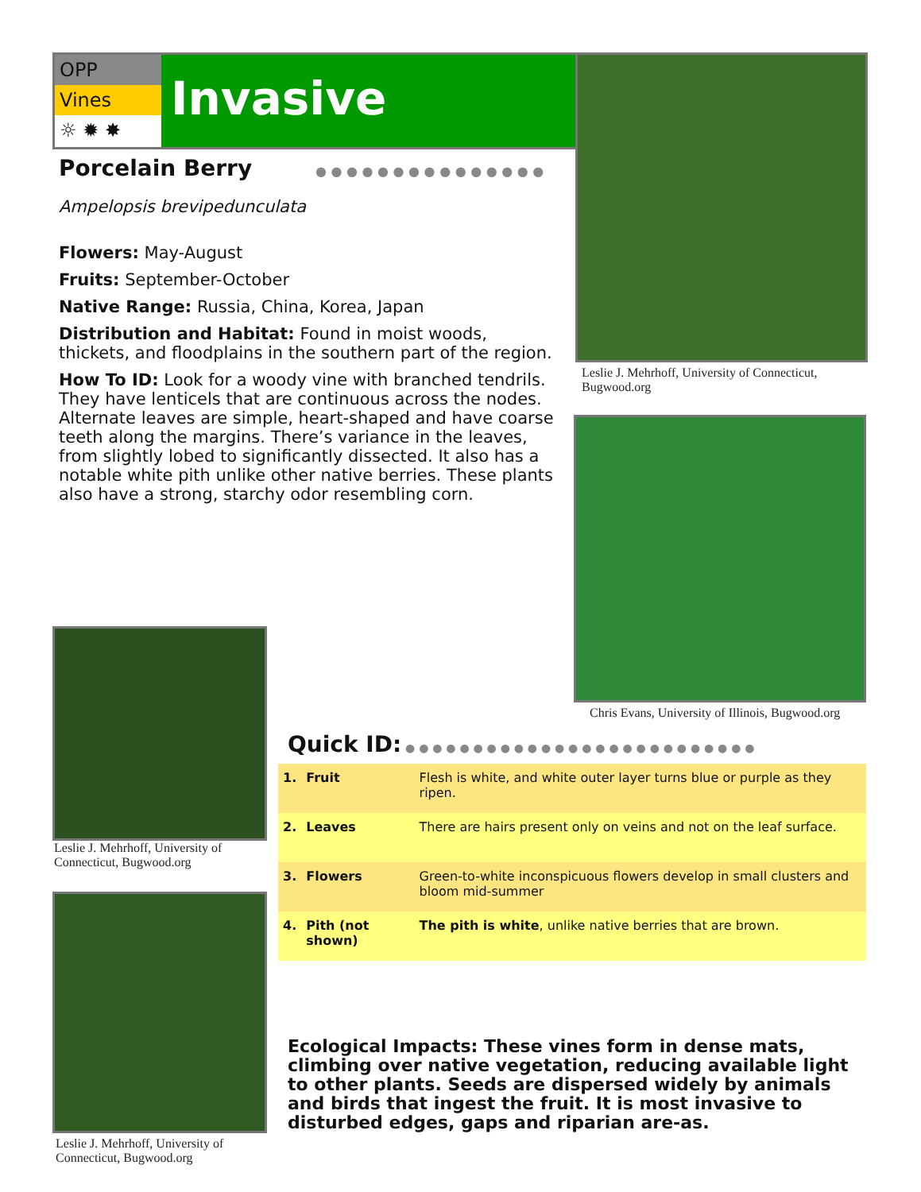OPP
Vines
☼ ✹ ✸
Invasive
Leslie J. Mehrhoff, University of Connecticut, Bugwood.org
Chris Evans, University of Illinois, Bugwood.org
Porcelain Berry ● ● ● ● ● ● ● ● ● ● ● ● ● ● ●
Ampelopsis brevipedunculata
Flowers: May-August
Fruits: September-October
Native Range: Russia, China, Korea, Japan
Distribution and Habitat: Found in moist woods, thickets, and floodplains in the southern part of the region.
How To ID: Look for a woody vine with branched tendrils. They have lenticels that are continuous across the nodes. Alternate leaves are simple, heart-shaped and have coarse teeth along the margins. There’s variance in the leaves, from slightly lobed to significantly dissected. It also has a notable white pith unlike other native berries. These plants also have a strong, starchy odor resembling corn.
Leslie J. Mehrhoff, University of Connecticut, Bugwood.org
Leslie J. Mehrhoff, University of Connecticut, Bugwood.org
Quick ID: ● ● ● ● ● ● ● ● ● ● ● ● ● ● ● ● ● ● ● ● ● ● ● ● ● ●
| 1. | Fruit | Flesh is white, and white outer layer turns blue or purple as they ripen. |
| 2. | Leaves | There are hairs present only on veins and not on the leaf surface. |
| 3. | Flowers | Green-to-white inconspicuous flowers develop in small clusters and bloom mid-summer |
| 4. | Pith (not shown) | The pith is white , unlike native berries that are brown. |
Ecological Impacts: These vines form in dense mats, climbing over native vegetation, reducing available light to other plants. Seeds are dispersed widely by animals and birds that ingest the fruit. It is most invasive to disturbed edges, gaps and riparian are-as.